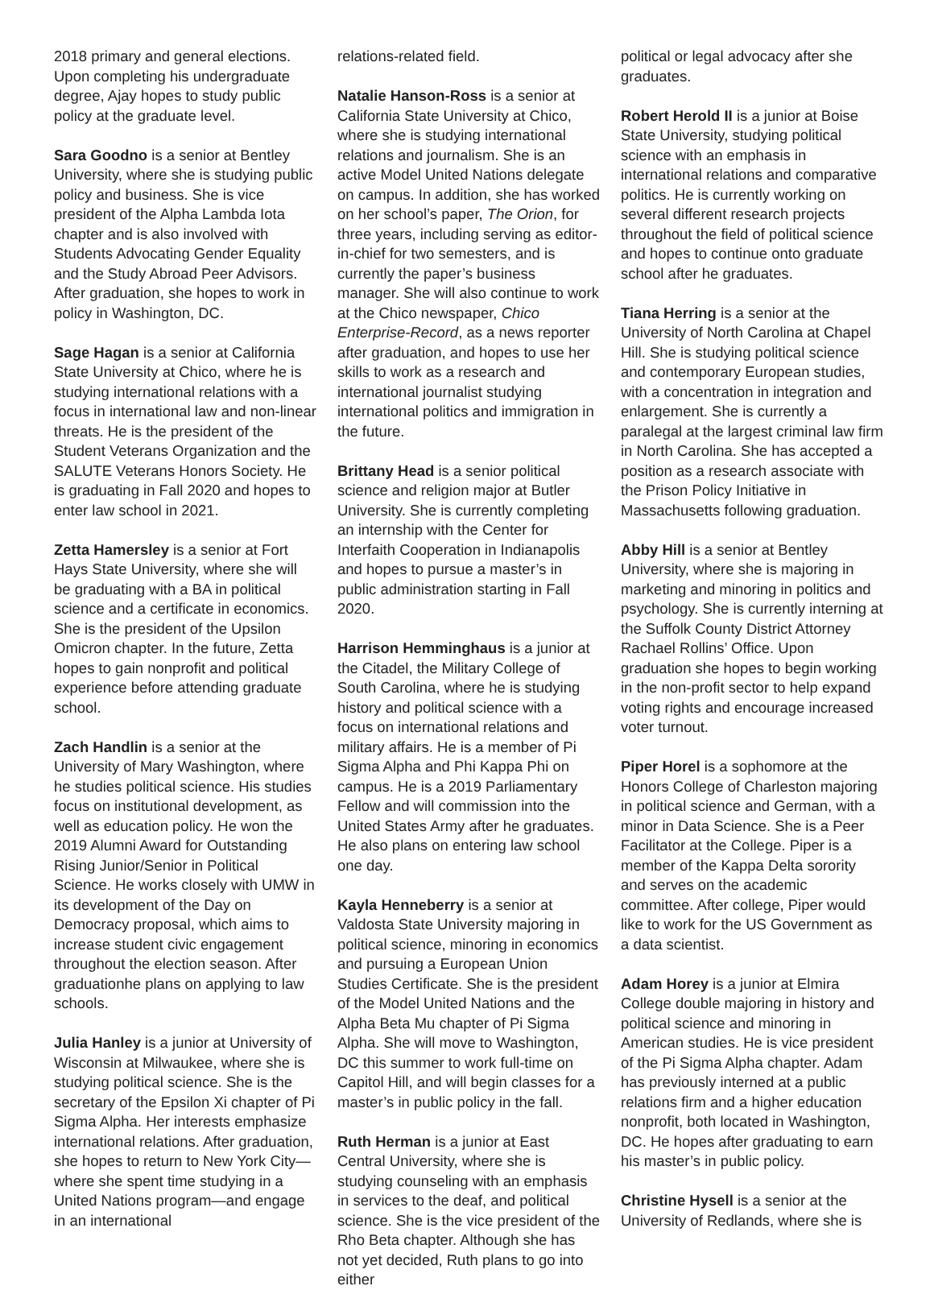2018 primary and general elections. Upon completing his undergraduate degree, Ajay hopes to study public policy at the graduate level.
Sara Goodno is a senior at Bentley University, where she is studying public policy and business. She is vice president of the Alpha Lambda Iota chapter and is also involved with Students Advocating Gender Equality and the Study Abroad Peer Advisors. After graduation, she hopes to work in policy in Washington, DC.
Sage Hagan is a senior at California State University at Chico, where he is studying international relations with a focus in international law and non-linear threats. He is the president of the Student Veterans Organization and the SALUTE Veterans Honors Society. He is graduating in Fall 2020 and hopes to enter law school in 2021.
Zetta Hamersley is a senior at Fort Hays State University, where she will be graduating with a BA in political science and a certificate in economics. She is the president of the Upsilon Omicron chapter. In the future, Zetta hopes to gain nonprofit and political experience before attending graduate school.
Zach Handlin is a senior at the University of Mary Washington, where he studies political science. His studies focus on institutional development, as well as education policy. He won the 2019 Alumni Award for Outstanding Rising Junior/Senior in Political Science. He works closely with UMW in its development of the Day on Democracy proposal, which aims to increase student civic engagement throughout the election season. After graduationhe plans on applying to law schools.
Julia Hanley is a junior at University of Wisconsin at Milwaukee, where she is studying political science. She is the secretary of the Epsilon Xi chapter of Pi Sigma Alpha. Her interests emphasize international relations. After graduation, she hopes to return to New York City— where she spent time studying in a United Nations program—and engage in an international
relations-related field.
Natalie Hanson-Ross is a senior at California State University at Chico, where she is studying international relations and journalism. She is an active Model United Nations delegate on campus. In addition, she has worked on her school’s paper, The Orion, for three years, including serving as editor-in-chief for two semesters, and is currently the paper’s business manager. She will also continue to work at the Chico newspaper, Chico Enterprise-Record, as a news reporter after graduation, and hopes to use her skills to work as a research and international journalist studying international politics and immigration in the future.
Brittany Head is a senior political science and religion major at Butler University. She is currently completing an internship with the Center for Interfaith Cooperation in Indianapolis and hopes to pursue a master’s in public administration starting in Fall 2020.
Harrison Hemminghaus is a junior at the Citadel, the Military College of South Carolina, where he is studying history and political science with a focus on international relations and military affairs. He is a member of Pi Sigma Alpha and Phi Kappa Phi on campus. He is a 2019 Parliamentary Fellow and will commission into the United States Army after he graduates. He also plans on entering law school one day.
Kayla Henneberry is a senior at Valdosta State University majoring in political science, minoring in economics and pursuing a European Union Studies Certificate. She is the president of the Model United Nations and the Alpha Beta Mu chapter of Pi Sigma Alpha. She will move to Washington, DC this summer to work full-time on Capitol Hill, and will begin classes for a master’s in public policy in the fall.
Ruth Herman is a junior at East Central University, where she is studying counseling with an emphasis in services to the deaf, and political science. She is the vice president of the Rho Beta chapter. Although she has not yet decided, Ruth plans to go into either
political or legal advocacy after she graduates.
Robert Herold II is a junior at Boise State University, studying political science with an emphasis in international relations and comparative politics. He is currently working on several different research projects throughout the field of political science and hopes to continue onto graduate school after he graduates.
Tiana Herring is a senior at the University of North Carolina at Chapel Hill. She is studying political science and contemporary European studies, with a concentration in integration and enlargement. She is currently a paralegal at the largest criminal law firm in North Carolina. She has accepted a position as a research associate with the Prison Policy Initiative in Massachusetts following graduation.
Abby Hill is a senior at Bentley University, where she is majoring in marketing and minoring in politics and psychology. She is currently interning at the Suffolk County District Attorney Rachael Rollins’ Office. Upon graduation she hopes to begin working in the non-profit sector to help expand voting rights and encourage increased voter turnout.
Piper Horel is a sophomore at the Honors College of Charleston majoring in political science and German, with a minor in Data Science. She is a Peer Facilitator at the College. Piper is a member of the Kappa Delta sorority and serves on the academic committee. After college, Piper would like to work for the US Government as a data scientist.
Adam Horey is a junior at Elmira College double majoring in history and political science and minoring in American studies. He is vice president of the Pi Sigma Alpha chapter. Adam has previously interned at a public relations firm and a higher education nonprofit, both located in Washington, DC. He hopes after graduating to earn his master’s in public policy.
Christine Hysell is a senior at the University of Redlands, where she is